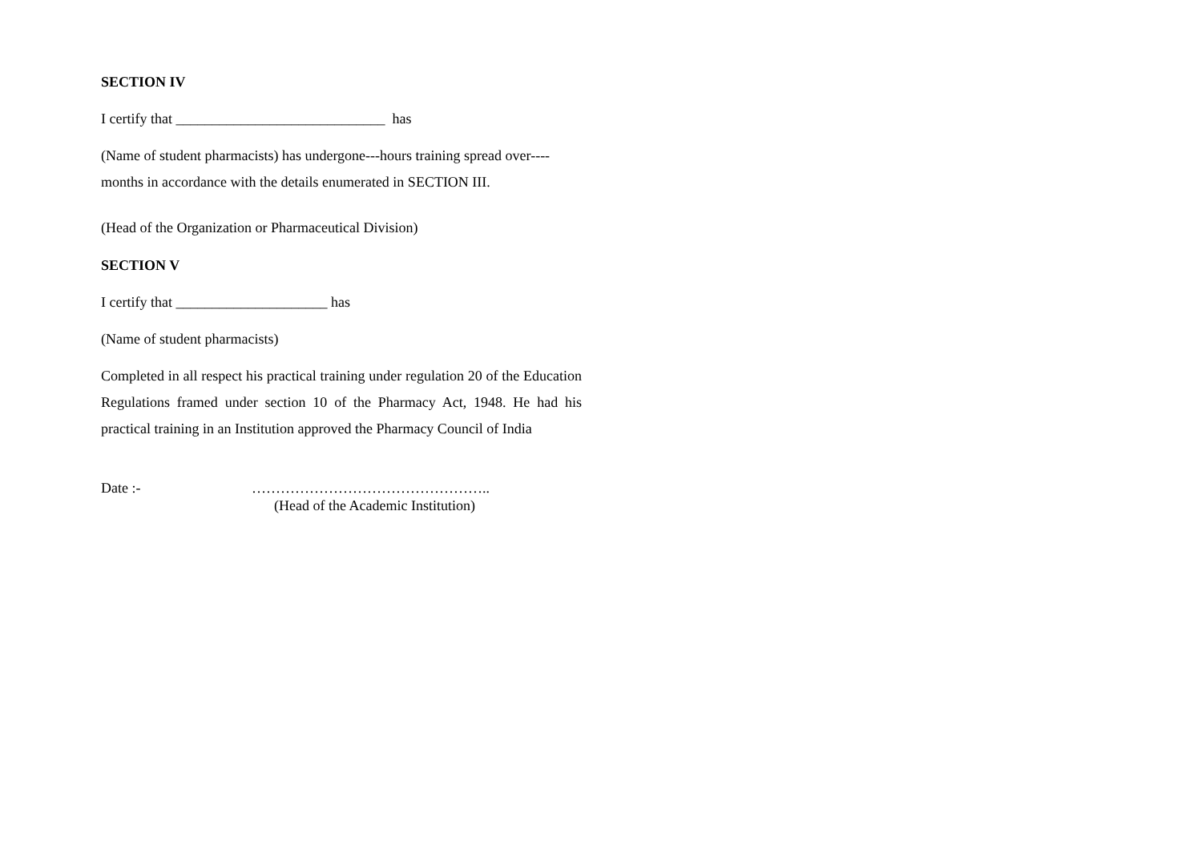SECTION IV
I certify that _____________________________ has
(Name of student pharmacists) has undergone---hours training spread over----
months in accordance with the details enumerated in SECTION III.
(Head of the Organization or Pharmaceutical Division)
SECTION V
I certify that _____________________ has
(Name of student pharmacists)
Completed in all respect his practical training under regulation 20 of the Education Regulations framed under section 10 of the Pharmacy Act, 1948. He had his practical training in an Institution approved the Pharmacy Council of India
Date :- …………………………………………..
(Head of the Academic Institution)